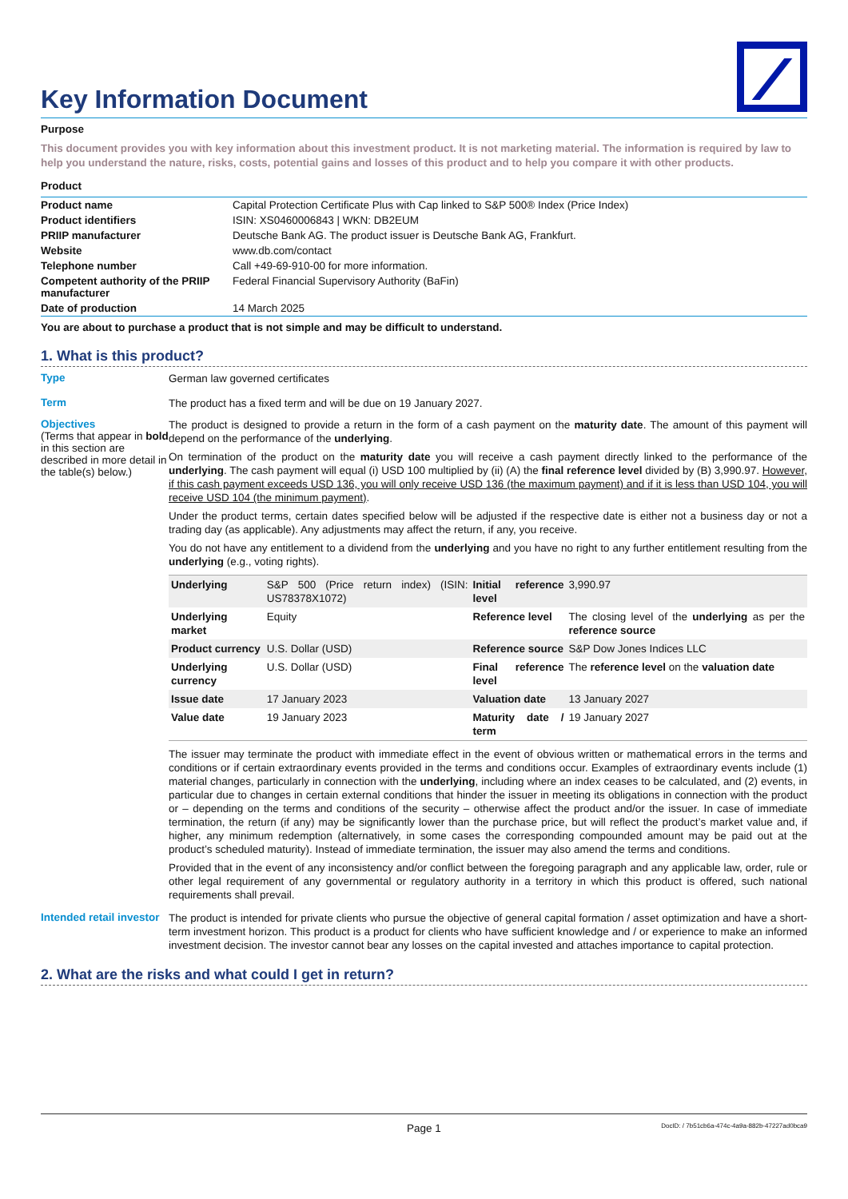Key Information Document
Purpose
This document provides you with key information about this investment product. It is not marketing material. The information is required by law to help you understand the nature, risks, costs, potential gains and losses of this product and to help you compare it with other products.
Product
| Product name | Capital Protection Certificate Plus with Cap linked to S&P 500® Index (Price Index) |
| Product identifiers | ISIN: XS0460006843 / WKN: DB2EUM |
| PRIIP manufacturer | Deutsche Bank AG. The product issuer is Deutsche Bank AG, Frankfurt. |
| Website | www.db.com/contact |
| Telephone number | Call +49-69-910-00 for more information. |
| Competent authority of the PRIIP manufacturer | Federal Financial Supervisory Authority (BaFin) |
| Date of production | 14 March 2025 |
You are about to purchase a product that is not simple and may be difficult to understand.
1. What is this product?
Type
German law governed certificates
Term
The product has a fixed term and will be due on 19 January 2027.
Objectives
(Terms that appear in bold in this section are described in more detail in the table(s) below.)
The product is designed to provide a return in the form of a cash payment on the maturity date. The amount of this payment will depend on the performance of the underlying.
On termination of the product on the maturity date you will receive a cash payment directly linked to the performance of the underlying. The cash payment will equal (i) USD 100 multiplied by (ii) (A) the final reference level divided by (B) 3,990.97. However, if this cash payment exceeds USD 136, you will only receive USD 136 (the maximum payment) and if it is less than USD 104, you will receive USD 104 (the minimum payment).
Under the product terms, certain dates specified below will be adjusted if the respective date is either not a business day or not a trading day (as applicable). Any adjustments may affect the return, if any, you receive.
You do not have any entitlement to a dividend from the underlying and you have no right to any further entitlement resulting from the underlying (e.g., voting rights).
| Underlying | S&P 500 (Price return index) (ISIN: US78378X1072) | Initial reference level | 3,990.97 |
| Underlying market | Equity | Reference level | The closing level of the underlying as per the reference source |
| Product currency | U.S. Dollar (USD) | Reference source | S&P Dow Jones Indices LLC |
| Underlying currency | U.S. Dollar (USD) | Final reference level | The reference level on the valuation date |
| Issue date | 17 January 2023 | Valuation date | 13 January 2027 |
| Value date | 19 January 2023 | Maturity date / term | 19 January 2027 |
The issuer may terminate the product with immediate effect in the event of obvious written or mathematical errors in the terms and conditions or if certain extraordinary events provided in the terms and conditions occur. Examples of extraordinary events include (1) material changes, particularly in connection with the underlying, including where an index ceases to be calculated, and (2) events, in particular due to changes in certain external conditions that hinder the issuer in meeting its obligations in connection with the product or – depending on the terms and conditions of the security – otherwise affect the product and/or the issuer. In case of immediate termination, the return (if any) may be significantly lower than the purchase price, but will reflect the product’s market value and, if higher, any minimum redemption (alternatively, in some cases the corresponding compounded amount may be paid out at the product’s scheduled maturity). Instead of immediate termination, the issuer may also amend the terms and conditions.
Provided that in the event of any inconsistency and/or conflict between the foregoing paragraph and any applicable law, order, rule or other legal requirement of any governmental or regulatory authority in a territory in which this product is offered, such national requirements shall prevail.
Intended retail investor
The product is intended for private clients who pursue the objective of general capital formation / asset optimization and have a short-term investment horizon. This product is a product for clients who have sufficient knowledge and / or experience to make an informed investment decision. The investor cannot bear any losses on the capital invested and attaches importance to capital protection.
2. What are the risks and what could I get in return?
Page 1 DocID: / 7b51cb6a-474c-4a9a-882b-47227ad0bca9